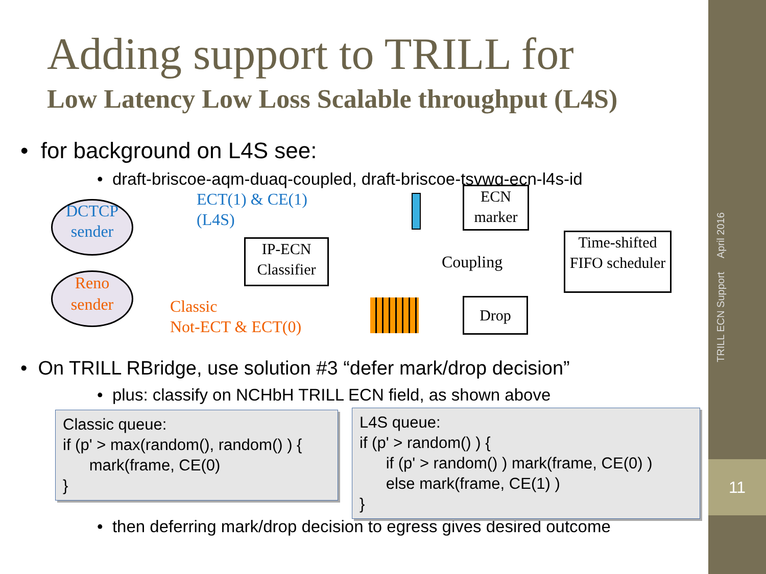Adding support to TRILL for
Low Latency Low Loss Scalable throughput (L4S)
• for background on L4S see:
• draft-briscoe-aqm-duaq-coupled, draft-briscoe-tsvwg-ecn-l4s-id
DCTCP sender
Reno sender
ECT(1) & CE(1)
(L4S)
Classic
Not-ECT & ECT(0)
IP-ECN Classifier
ECN marker
Drop
Time-shifted FIFO scheduler
Coupling
• On TRILL RBridge, use solution #3 “defer mark/drop decision”
• plus: classify on NCHbH TRILL ECN field, as shown above
Classic queue:
if (p' > max(random(), random() ) {
mark(frame, CE(0)
}
L4S queue:
if (p' > random() ) {
if (p' > random() ) mark(frame, CE(0) )
else mark(frame, CE(1) )
}
• then deferring mark/drop decision to egress gives desired outcome
TRILL ECN Support April 2016
11